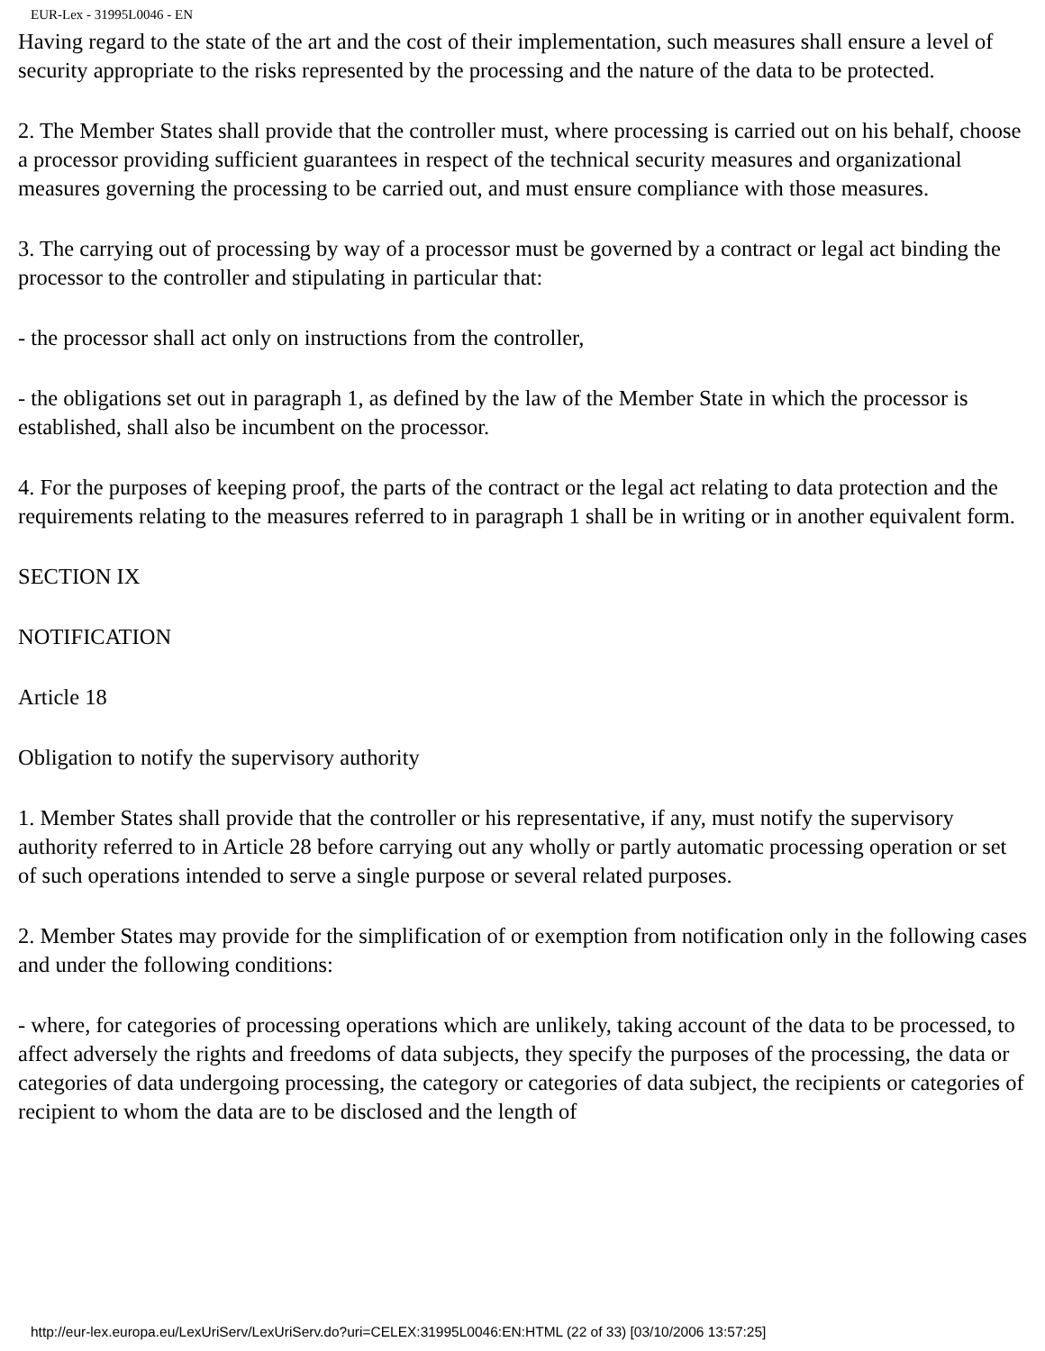EUR-Lex - 31995L0046 - EN
Having regard to the state of the art and the cost of their implementation, such measures shall ensure a level of security appropriate to the risks represented by the processing and the nature of the data to be protected.
2. The Member States shall provide that the controller must, where processing is carried out on his behalf, choose a processor providing sufficient guarantees in respect of the technical security measures and organizational measures governing the processing to be carried out, and must ensure compliance with those measures.
3. The carrying out of processing by way of a processor must be governed by a contract or legal act binding the processor to the controller and stipulating in particular that:
- the processor shall act only on instructions from the controller,
- the obligations set out in paragraph 1, as defined by the law of the Member State in which the processor is established, shall also be incumbent on the processor.
4. For the purposes of keeping proof, the parts of the contract or the legal act relating to data protection and the requirements relating to the measures referred to in paragraph 1 shall be in writing or in another equivalent form.
SECTION IX
NOTIFICATION
Article 18
Obligation to notify the supervisory authority
1. Member States shall provide that the controller or his representative, if any, must notify the supervisory authority referred to in Article 28 before carrying out any wholly or partly automatic processing operation or set of such operations intended to serve a single purpose or several related purposes.
2. Member States may provide for the simplification of or exemption from notification only in the following cases and under the following conditions:
- where, for categories of processing operations which are unlikely, taking account of the data to be processed, to affect adversely the rights and freedoms of data subjects, they specify the purposes of the processing, the data or categories of data undergoing processing, the category or categories of data subject, the recipients or categories of recipient to whom the data are to be disclosed and the length of
http://eur-lex.europa.eu/LexUriServ/LexUriServ.do?uri=CELEX:31995L0046:EN:HTML (22 of 33) [03/10/2006 13:57:25]